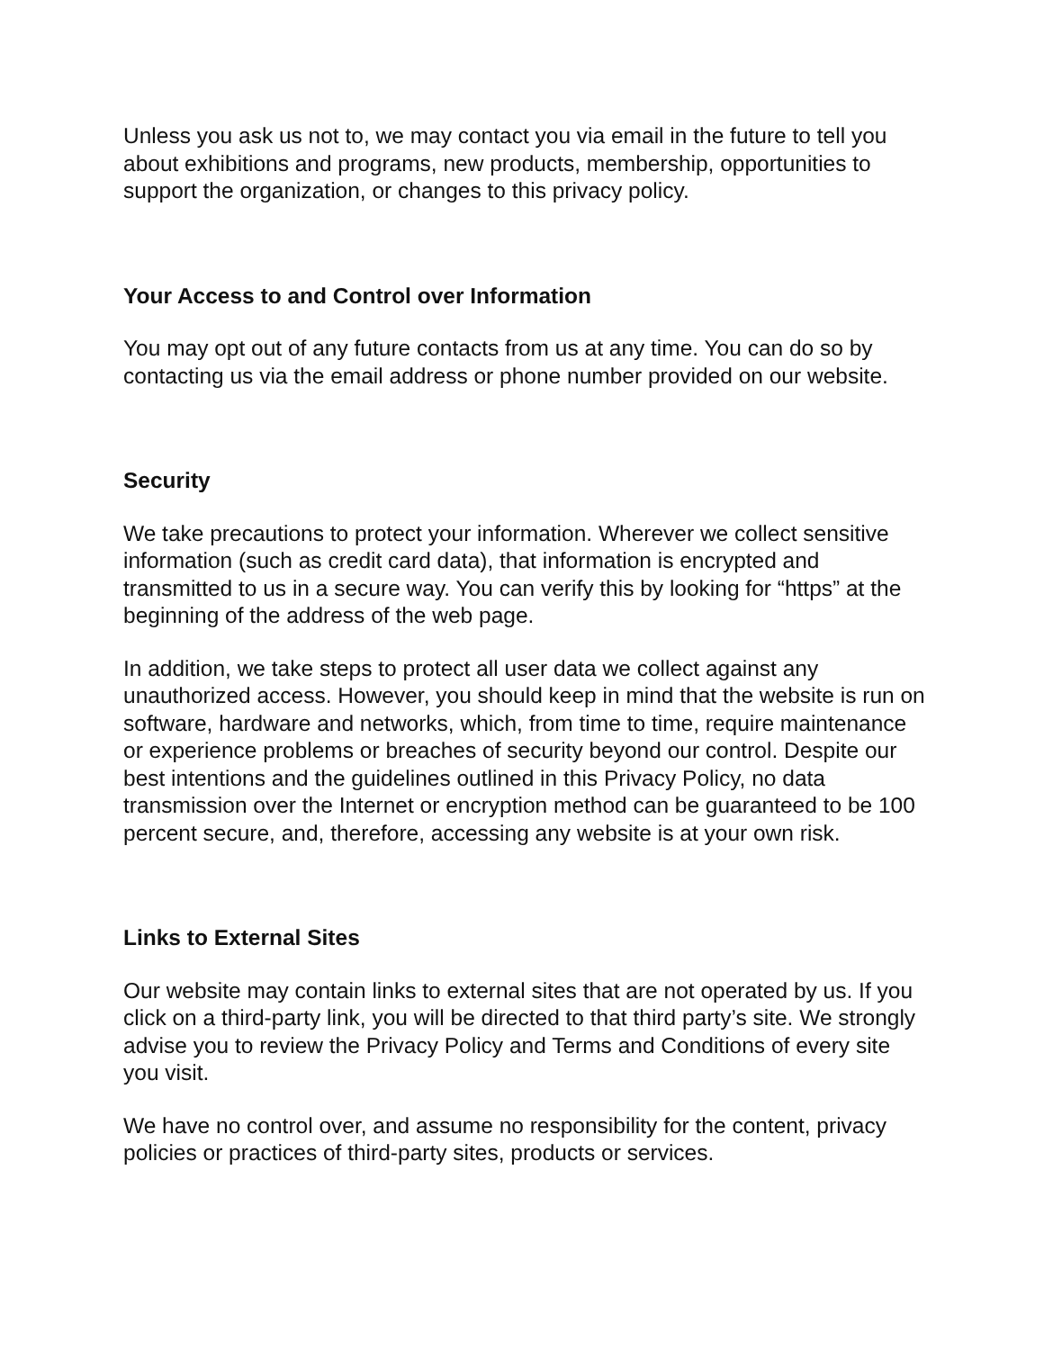Unless you ask us not to, we may contact you via email in the future to tell you about exhibitions and programs, new products, membership, opportunities to support the organization, or changes to this privacy policy.
Your Access to and Control over Information
You may opt out of any future contacts from us at any time. You can do so by contacting us via the email address or phone number provided on our website.
Security
We take precautions to protect your information. Wherever we collect sensitive information (such as credit card data), that information is encrypted and transmitted to us in a secure way. You can verify this by looking for “https” at the beginning of the address of the web page.
In addition, we take steps to protect all user data we collect against any unauthorized access. However, you should keep in mind that the website is run on software, hardware and networks, which, from time to time, require maintenance or experience problems or breaches of security beyond our control. Despite our best intentions and the guidelines outlined in this Privacy Policy, no data transmission over the Internet or encryption method can be guaranteed to be 100 percent secure, and, therefore, accessing any website is at your own risk.
Links to External Sites
Our website may contain links to external sites that are not operated by us. If you click on a third-party link, you will be directed to that third party’s site. We strongly advise you to review the Privacy Policy and Terms and Conditions of every site you visit.
We have no control over, and assume no responsibility for the content, privacy policies or practices of third-party sites, products or services.